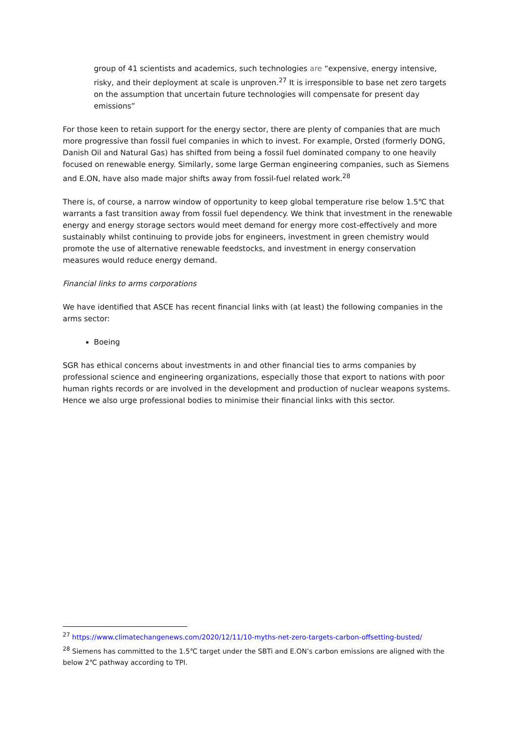group of 41 scientists and academics, such technologies are “expensive, energy intensive, risky, and their deployment at scale is unproven.<sup>27</sup> It is irresponsible to base net zero targets on the assumption that uncertain future technologies will compensate for present day emissions”
For those keen to retain support for the energy sector, there are plenty of companies that are much more progressive than fossil fuel companies in which to invest. For example, Orsted (formerly DONG, Danish Oil and Natural Gas) has shifted from being a fossil fuel dominated company to one heavily focused on renewable energy. Similarly, some large German engineering companies, such as Siemens and E.ON, have also made major shifts away from fossil-fuel related work.<sup>28</sup>
There is, of course, a narrow window of opportunity to keep global temperature rise below 1.5℃ that warrants a fast transition away from fossil fuel dependency. We think that investment in the renewable energy and energy storage sectors would meet demand for energy more cost-effectively and more sustainably whilst continuing to provide jobs for engineers, investment in green chemistry would promote the use of alternative renewable feedstocks, and investment in energy conservation measures would reduce energy demand.
Financial links to arms corporations
We have identified that ASCE has recent financial links with (at least) the following companies in the arms sector:
Boeing
SGR has ethical concerns about investments in and other financial ties to arms companies by professional science and engineering organizations, especially those that export to nations with poor human rights records or are involved in the development and production of nuclear weapons systems. Hence we also urge professional bodies to minimise their financial links with this sector.
<sup>27</sup> https://www.climatechangenews.com/2020/12/11/10-myths-net-zero-targets-carbon-offsetting-busted/
<sup>28</sup> Siemens has committed to the 1.5℃ target under the SBTi and E.ON’s carbon emissions are aligned with the below 2℃ pathway according to TPI.